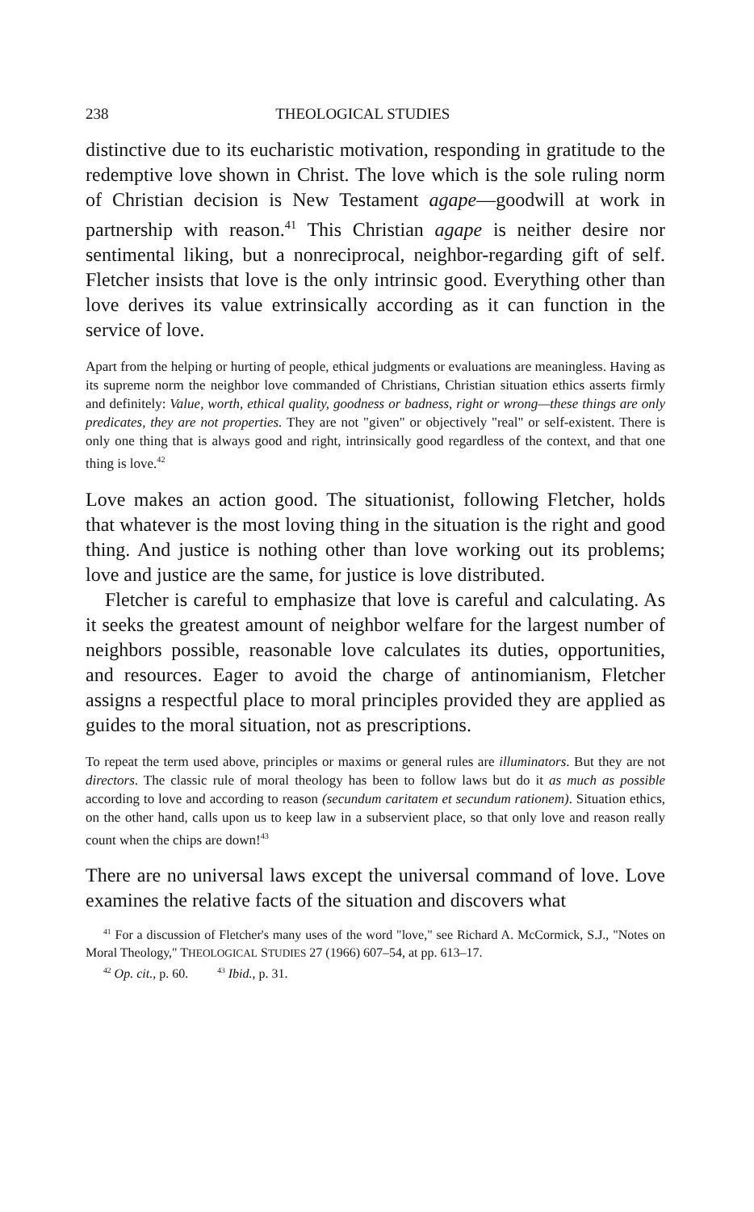238 THEOLOGICAL STUDIES
distinctive due to its eucharistic motivation, responding in gratitude to the redemptive love shown in Christ. The love which is the sole ruling norm of Christian decision is New Testament agape—goodwill at work in partnership with reason.<sup>41</sup> This Christian agape is neither desire nor sentimental liking, but a nonreciprocal, neighbor-regarding gift of self. Fletcher insists that love is the only intrinsic good. Everything other than love derives its value extrinsically according as it can function in the service of love.
Apart from the helping or hurting of people, ethical judgments or evaluations are meaningless. Having as its supreme norm the neighbor love commanded of Christians, Christian situation ethics asserts firmly and definitely: Value, worth, ethical quality, goodness or badness, right or wrong—these things are only predicates, they are not properties. They are not "given" or objectively "real" or self-existent. There is only one thing that is always good and right, intrinsically good regardless of the context, and that one thing is love.<sup>42</sup>
Love makes an action good. The situationist, following Fletcher, holds that whatever is the most loving thing in the situation is the right and good thing. And justice is nothing other than love working out its problems; love and justice are the same, for justice is love distributed.
Fletcher is careful to emphasize that love is careful and calculating. As it seeks the greatest amount of neighbor welfare for the largest number of neighbors possible, reasonable love calculates its duties, opportunities, and resources. Eager to avoid the charge of antinomianism, Fletcher assigns a respectful place to moral principles provided they are applied as guides to the moral situation, not as prescriptions.
To repeat the term used above, principles or maxims or general rules are illuminators. But they are not directors. The classic rule of moral theology has been to follow laws but do it as much as possible according to love and according to reason (secundum caritatem et secundum rationem). Situation ethics, on the other hand, calls upon us to keep law in a subservient place, so that only love and reason really count when the chips are down!<sup>43</sup>
There are no universal laws except the universal command of love. Love examines the relative facts of the situation and discovers what
<sup>41</sup> For a discussion of Fletcher's many uses of the word "love," see Richard A. McCormick, S.J., "Notes on Moral Theology," THEOLOGICAL STUDIES 27 (1966) 607–54, at pp. 613–17.
<sup>42</sup> Op. cit., p. 60. <sup>43</sup> Ibid., p. 31.